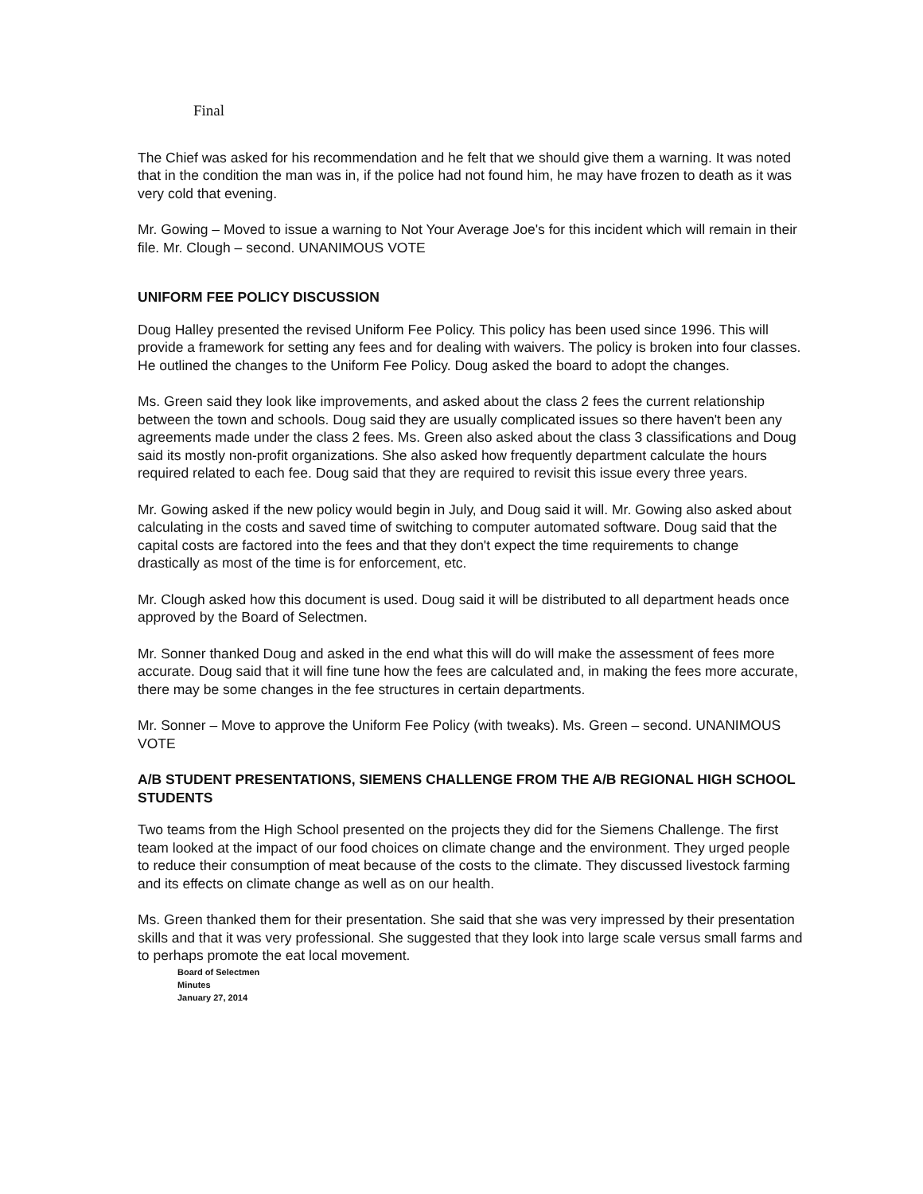Final
The Chief was asked for his recommendation and he felt that we should give them a warning. It was noted that in the condition the man was in, if the police had not found him, he may have frozen to death as it was very cold that evening.
Mr. Gowing – Moved to issue a warning to Not Your Average Joe's for this incident which will remain in their file. Mr. Clough – second. UNANIMOUS VOTE
UNIFORM FEE POLICY DISCUSSION
Doug Halley presented the revised Uniform Fee Policy. This policy has been used since 1996. This will provide a framework for setting any fees and for dealing with waivers. The policy is broken into four classes. He outlined the changes to the Uniform Fee Policy. Doug asked the board to adopt the changes.
Ms. Green said they look like improvements, and asked about the class 2 fees the current relationship between the town and schools. Doug said they are usually complicated issues so there haven't been any agreements made under the class 2 fees. Ms. Green also asked about the class 3 classifications and Doug said its mostly non-profit organizations. She also asked how frequently department calculate the hours required related to each fee. Doug said that they are required to revisit this issue every three years.
Mr. Gowing asked if the new policy would begin in July, and Doug said it will. Mr. Gowing also asked about calculating in the costs and saved time of switching to computer automated software. Doug said that the capital costs are factored into the fees and that they don't expect the time requirements to change drastically as most of the time is for enforcement, etc.
Mr. Clough asked how this document is used. Doug said it will be distributed to all department heads once approved by the Board of Selectmen.
Mr. Sonner thanked Doug and asked in the end what this will do will make the assessment of fees more accurate. Doug said that it will fine tune how the fees are calculated and, in making the fees more accurate, there may be some changes in the fee structures in certain departments.
Mr. Sonner – Move to approve the Uniform Fee Policy (with tweaks). Ms. Green – second. UNANIMOUS VOTE
A/B STUDENT PRESENTATIONS, SIEMENS CHALLENGE FROM THE A/B REGIONAL HIGH SCHOOL STUDENTS
Two teams from the High School presented on the projects they did for the Siemens Challenge. The first team looked at the impact of our food choices on climate change and the environment. They urged people to reduce their consumption of meat because of the costs to the climate. They discussed livestock farming and its effects on climate change as well as on our health.
Ms. Green thanked them for their presentation. She said that she was very impressed by their presentation skills and that it was very professional. She suggested that they look into large scale versus small farms and to perhaps promote the eat local movement.
Board of Selectmen
Minutes
January 27, 2014